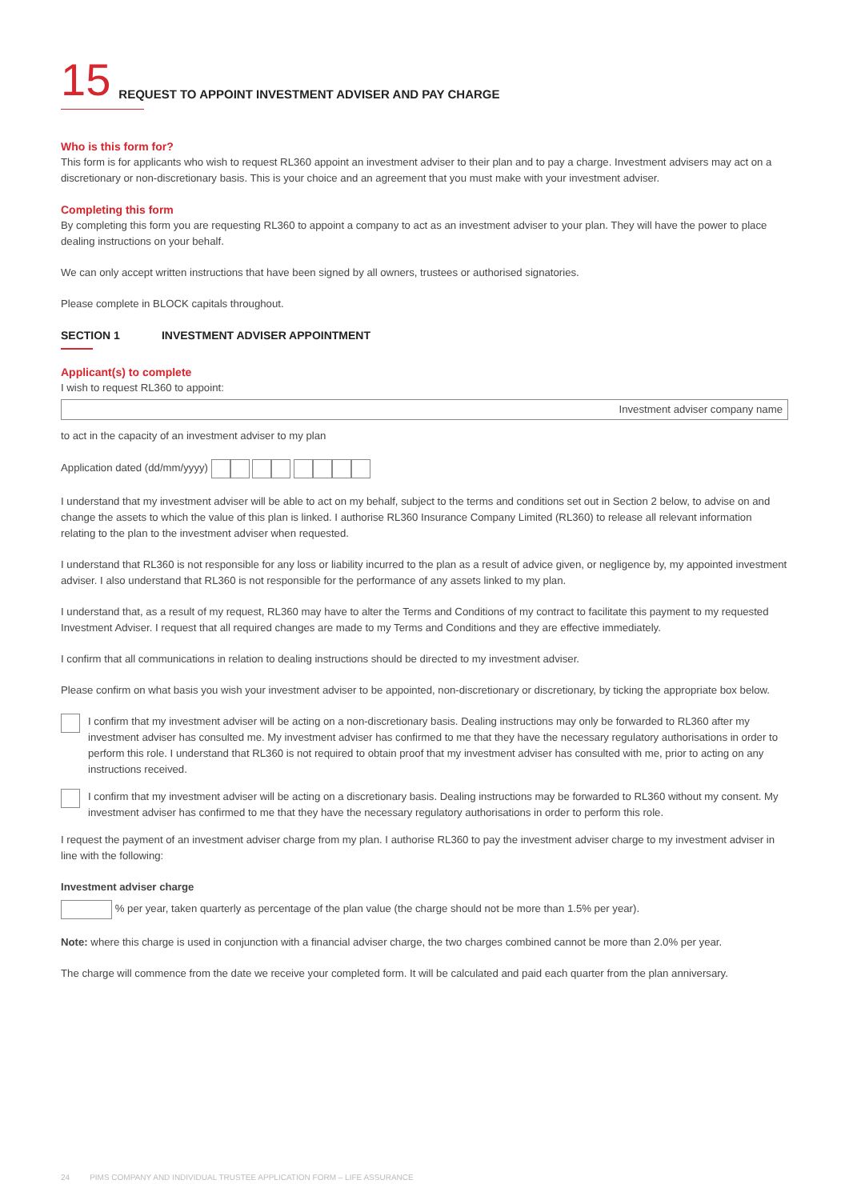15 REQUEST TO APPOINT INVESTMENT ADVISER AND PAY CHARGE
Who is this form for?
This form is for applicants who wish to request RL360 appoint an investment adviser to their plan and to pay a charge. Investment advisers may act on a discretionary or non-discretionary basis. This is your choice and an agreement that you must make with your investment adviser.
Completing this form
By completing this form you are requesting RL360 to appoint a company to act as an investment adviser to your plan. They will have the power to place dealing instructions on your behalf.
We can only accept written instructions that have been signed by all owners, trustees or authorised signatories.
Please complete in BLOCK capitals throughout.
SECTION 1 INVESTMENT ADVISER APPOINTMENT
Applicant(s) to complete
I wish to request RL360 to appoint:
Investment adviser company name
to act in the capacity of an investment adviser to my plan
Application dated (dd/mm/yyyy)
I understand that my investment adviser will be able to act on my behalf, subject to the terms and conditions set out in Section 2 below, to advise on and change the assets to which the value of this plan is linked. I authorise RL360 Insurance Company Limited (RL360) to release all relevant information relating to the plan to the investment adviser when requested.
I understand that RL360 is not responsible for any loss or liability incurred to the plan as a result of advice given, or negligence by, my appointed investment adviser. I also understand that RL360 is not responsible for the performance of any assets linked to my plan.
I understand that, as a result of my request, RL360 may have to alter the Terms and Conditions of my contract to facilitate this payment to my requested Investment Adviser. I request that all required changes are made to my Terms and Conditions and they are effective immediately.
I confirm that all communications in relation to dealing instructions should be directed to my investment adviser.
Please confirm on what basis you wish your investment adviser to be appointed, non-discretionary or discretionary, by ticking the appropriate box below.
I confirm that my investment adviser will be acting on a non-discretionary basis. Dealing instructions may only be forwarded to RL360 after my investment adviser has consulted me. My investment adviser has confirmed to me that they have the necessary regulatory authorisations in order to perform this role. I understand that RL360 is not required to obtain proof that my investment adviser has consulted with me, prior to acting on any instructions received.
I confirm that my investment adviser will be acting on a discretionary basis. Dealing instructions may be forwarded to RL360 without my consent. My investment adviser has confirmed to me that they have the necessary regulatory authorisations in order to perform this role.
I request the payment of an investment adviser charge from my plan. I authorise RL360 to pay the investment adviser charge to my investment adviser in line with the following:
Investment adviser charge
% per year, taken quarterly as percentage of the plan value (the charge should not be more than 1.5% per year).
Note: where this charge is used in conjunction with a financial adviser charge, the two charges combined cannot be more than 2.0% per year.
The charge will commence from the date we receive your completed form. It will be calculated and paid each quarter from the plan anniversary.
24 PIMS COMPANY AND INDIVIDUAL TRUSTEE APPLICATION FORM – LIFE ASSURANCE